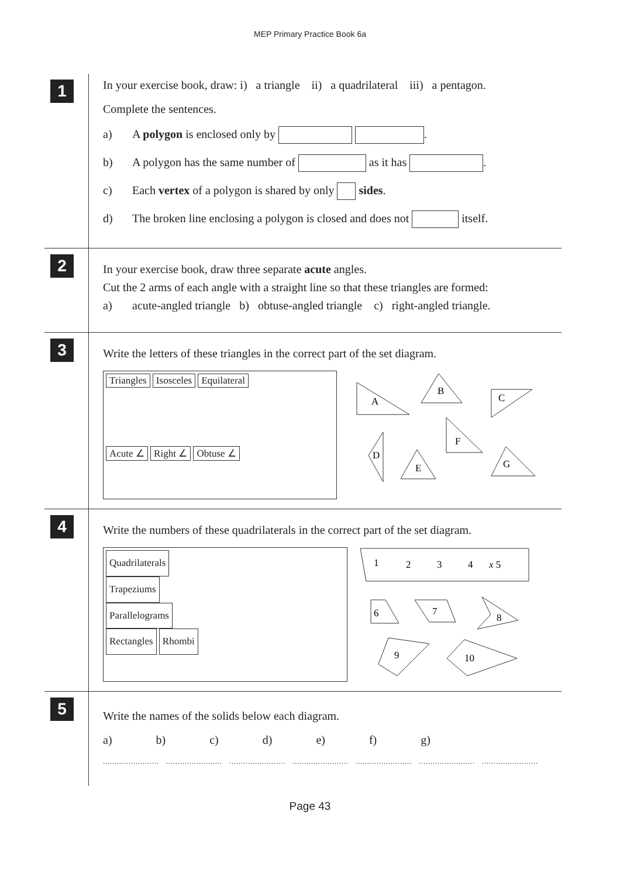MEP Primary Practice Book 6a
1
In your exercise book, draw: i) a triangle ii) a quadrilateral iii) a pentagon.
Complete the sentences.
a) A polygon is enclosed only by .
b) A polygon has the same number of as it has .
c) Each vertex of a polygon is shared by only sides.
d) The broken line enclosing a polygon is closed and does not itself.
2
In your exercise book, draw three separate acute angles.
Cut the 2 arms of each angle with a straight line so that these triangles are formed:
a) acute-angled triangle b) obtuse-angled triangle c) right-angled triangle.
3
Write the letters of these triangles in the correct part of the set diagram.
Triangles Isosceles Equilateral
Acute ∠ Right ∠ Obtuse ∠
A
B
C
D
E
F
G
4
Write the numbers of these quadrilaterals in the correct part of the set diagram.
Quadrilaterals
Trapeziums
Parallelograms
Rectangles Rhombi
1
2
3
4
x 5
6
7
8
9
10
5
Write the names of the solids below each diagram.
a) b) c) d) e) f) g)
........................ ........................ ........................ ........................ ........................ ........................ ........................
Page 43